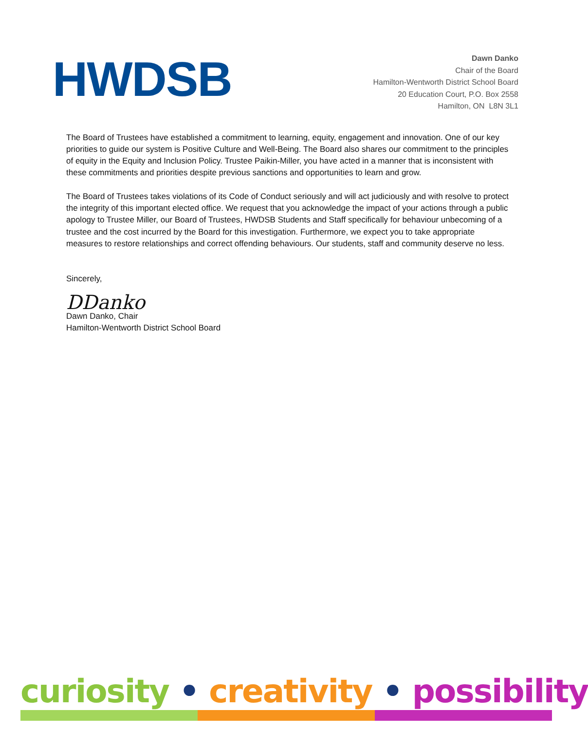HWDSB
Dawn Danko
Chair of the Board
Hamilton-Wentworth District School Board
20 Education Court, P.O. Box 2558
Hamilton, ON L8N 3L1
The Board of Trustees have established a commitment to learning, equity, engagement and innovation. One of our key priorities to guide our system is Positive Culture and Well-Being. The Board also shares our commitment to the principles of equity in the Equity and Inclusion Policy. Trustee Paikin-Miller, you have acted in a manner that is inconsistent with these commitments and priorities despite previous sanctions and opportunities to learn and grow.
The Board of Trustees takes violations of its Code of Conduct seriously and will act judiciously and with resolve to protect the integrity of this important elected office. We request that you acknowledge the impact of your actions through a public apology to Trustee Miller, our Board of Trustees, HWDSB Students and Staff specifically for behaviour unbecoming of a trustee and the cost incurred by the Board for this investigation. Furthermore, we expect you to take appropriate measures to restore relationships and correct offending behaviours. Our students, staff and community deserve no less.
Sincerely,
DDanko
Dawn Danko, Chair
Hamilton-Wentworth District School Board
curiosity • creativity • possibility